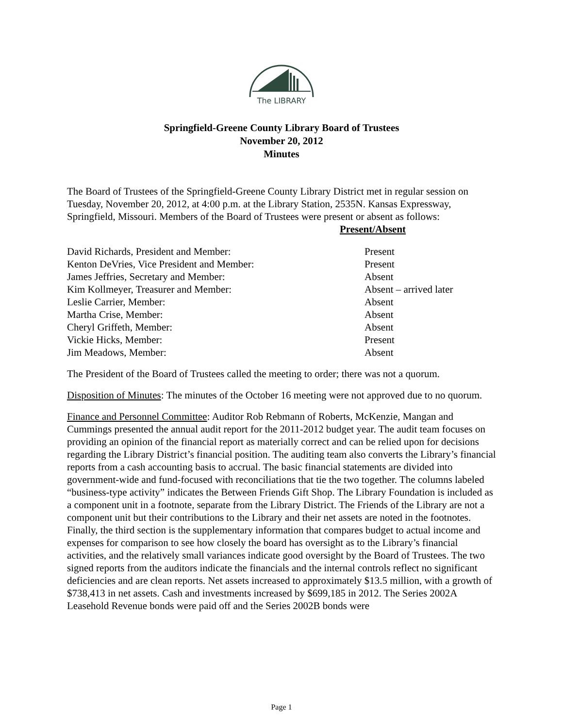The LIBRARY
Springfield-Greene County Library Board of Trustees
November 20, 2012
Minutes
The Board of Trustees of the Springfield-Greene County Library District met in regular session on Tuesday, November 20, 2012, at 4:00 p.m. at the Library Station, 2535N. Kansas Expressway, Springfield, Missouri. Members of the Board of Trustees were present or absent as follows:
Present/Absent
| David Richards, President and Member: | Present |
| Kenton DeVries, Vice President and Member: | Present |
| James Jeffries, Secretary and Member: | Absent |
| Kim Kollmeyer, Treasurer and Member: | Absent – arrived later |
| Leslie Carrier, Member: | Absent |
| Martha Crise, Member: | Absent |
| Cheryl Griffeth, Member: | Absent |
| Vickie Hicks, Member: | Present |
| Jim Meadows, Member: | Absent |
The President of the Board of Trustees called the meeting to order; there was not a quorum.
Disposition of Minutes: The minutes of the October 16 meeting were not approved due to no quorum.
Finance and Personnel Committee: Auditor Rob Rebmann of Roberts, McKenzie, Mangan and Cummings presented the annual audit report for the 2011-2012 budget year. The audit team focuses on providing an opinion of the financial report as materially correct and can be relied upon for decisions regarding the Library District’s financial position. The auditing team also converts the Library’s financial reports from a cash accounting basis to accrual. The basic financial statements are divided into government-wide and fund-focused with reconciliations that tie the two together. The columns labeled “business-type activity” indicates the Between Friends Gift Shop. The Library Foundation is included as a component unit in a footnote, separate from the Library District. The Friends of the Library are not a component unit but their contributions to the Library and their net assets are noted in the footnotes. Finally, the third section is the supplementary information that compares budget to actual income and expenses for comparison to see how closely the board has oversight as to the Library’s financial activities, and the relatively small variances indicate good oversight by the Board of Trustees. The two signed reports from the auditors indicate the financials and the internal controls reflect no significant deficiencies and are clean reports. Net assets increased to approximately $13.5 million, with a growth of $738,413 in net assets. Cash and investments increased by $699,185 in 2012. The Series 2002A Leasehold Revenue bonds were paid off and the Series 2002B bonds were
Page 1